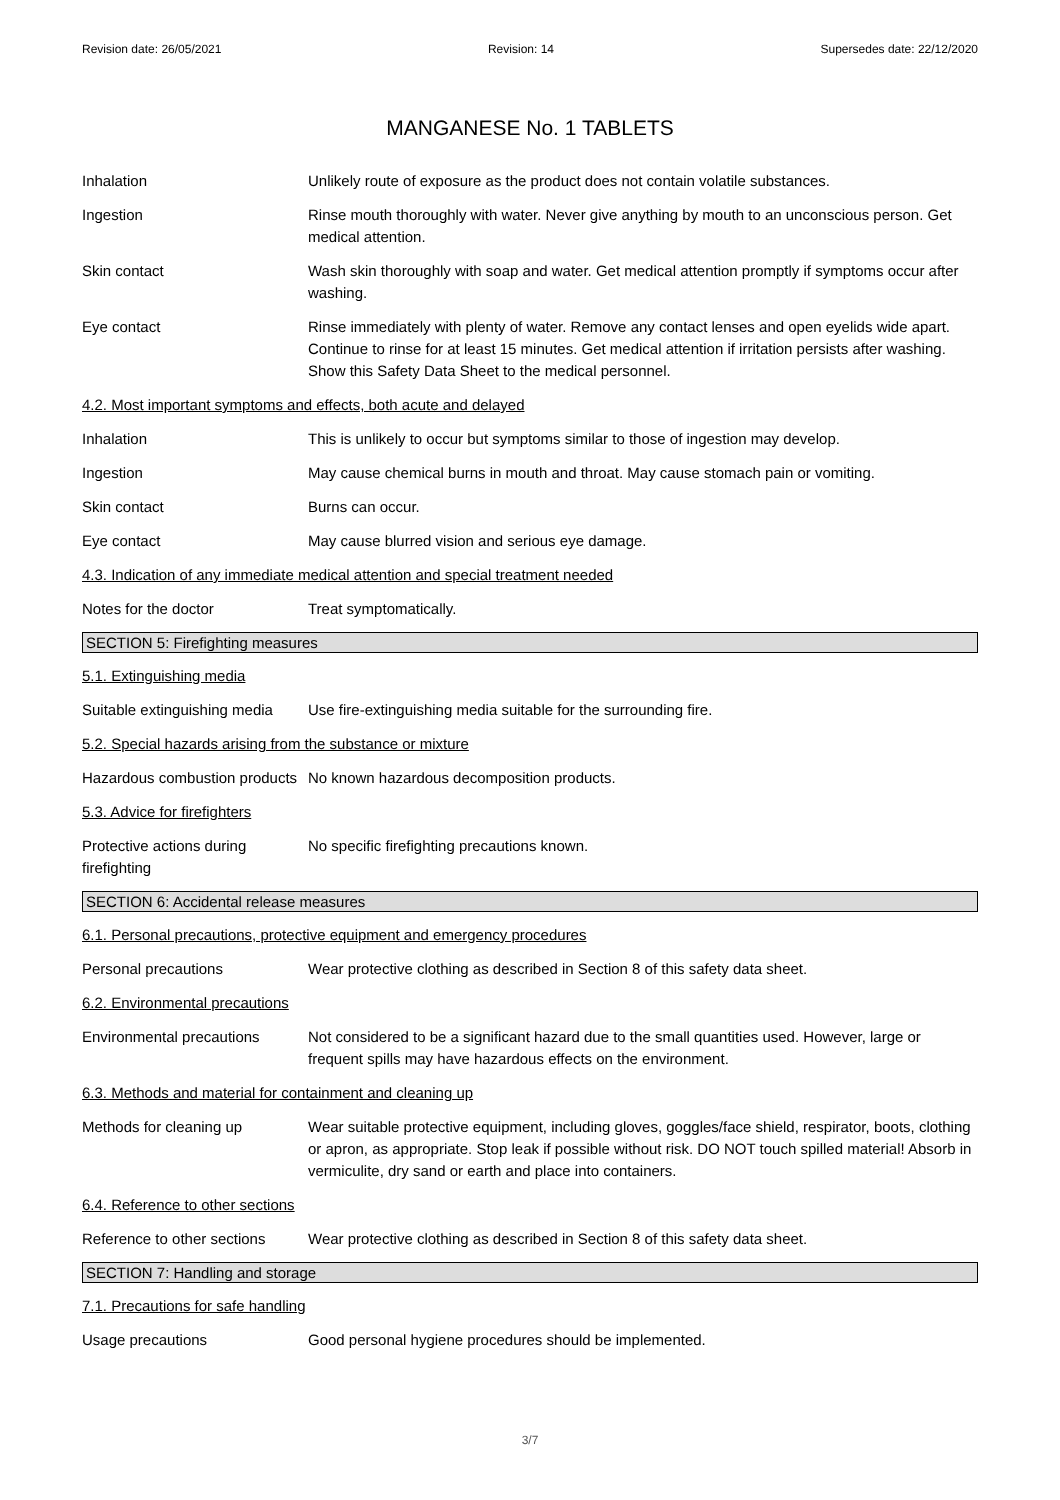Revision date: 26/05/2021 Revision: 14 Supersedes date: 22/12/2020
MANGANESE No. 1 TABLETS
Inhalation Unlikely route of exposure as the product does not contain volatile substances.
Ingestion Rinse mouth thoroughly with water. Never give anything by mouth to an unconscious person. Get medical attention.
Skin contact Wash skin thoroughly with soap and water. Get medical attention promptly if symptoms occur after washing.
Eye contact Rinse immediately with plenty of water. Remove any contact lenses and open eyelids wide apart. Continue to rinse for at least 15 minutes. Get medical attention if irritation persists after washing. Show this Safety Data Sheet to the medical personnel.
4.2. Most important symptoms and effects, both acute and delayed
Inhalation This is unlikely to occur but symptoms similar to those of ingestion may develop.
Ingestion May cause chemical burns in mouth and throat. May cause stomach pain or vomiting.
Skin contact Burns can occur.
Eye contact May cause blurred vision and serious eye damage.
4.3. Indication of any immediate medical attention and special treatment needed
Notes for the doctor Treat symptomatically.
SECTION 5: Firefighting measures
5.1. Extinguishing media
Suitable extinguishing media
Use fire-extinguishing media suitable for the surrounding fire.
5.2. Special hazards arising from the substance or mixture
Hazardous combustion products
No known hazardous decomposition products.
5.3. Advice for firefighters
Protective actions during firefighting
No specific firefighting precautions known.
SECTION 6: Accidental release measures
6.1. Personal precautions, protective equipment and emergency procedures
Personal precautions Wear protective clothing as described in Section 8 of this safety data sheet.
6.2. Environmental precautions
Environmental precautions Not considered to be a significant hazard due to the small quantities used. However, large or frequent spills may have hazardous effects on the environment.
6.3. Methods and material for containment and cleaning up
Methods for cleaning up Wear suitable protective equipment, including gloves, goggles/face shield, respirator, boots, clothing or apron, as appropriate. Stop leak if possible without risk. DO NOT touch spilled material! Absorb in vermiculite, dry sand or earth and place into containers.
6.4. Reference to other sections
Reference to other sections
Wear protective clothing as described in Section 8 of this safety data sheet.
SECTION 7: Handling and storage
7.1. Precautions for safe handling
Usage precautions Good personal hygiene procedures should be implemented.
3/7